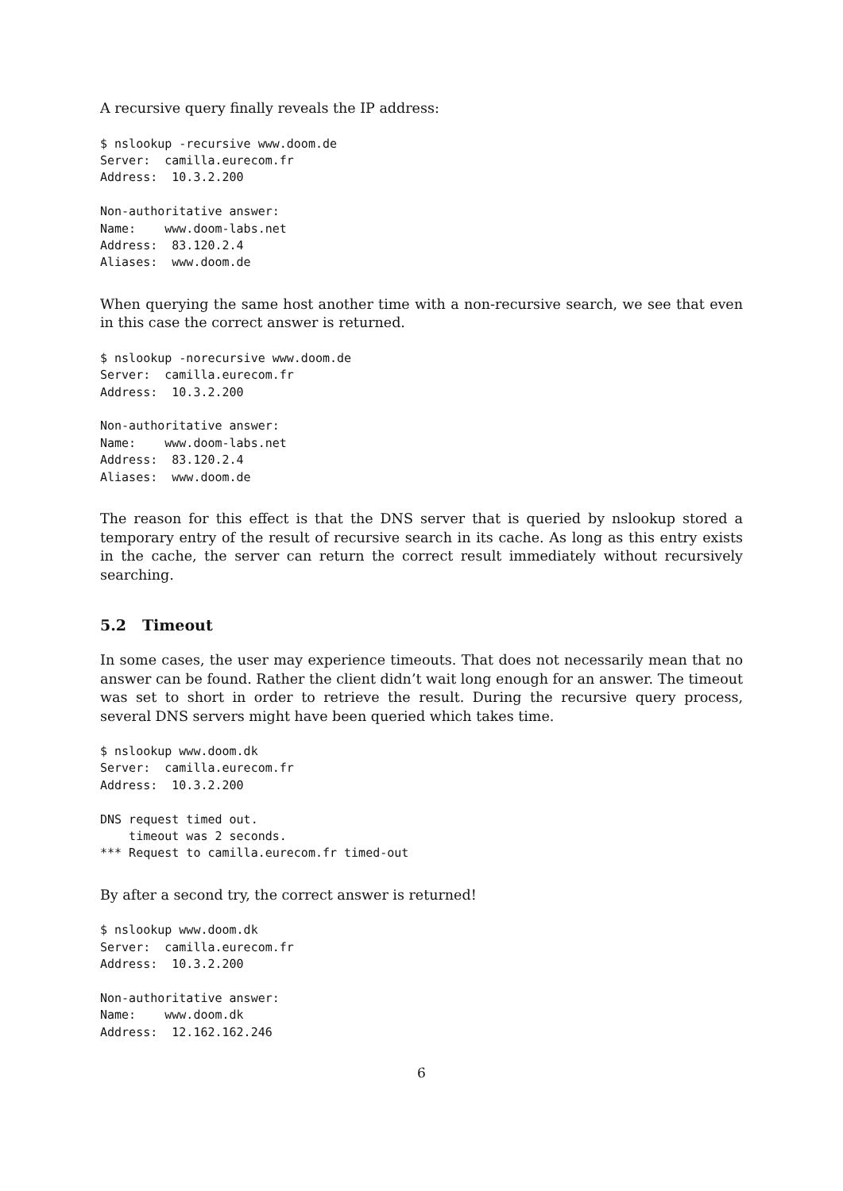A recursive query finally reveals the IP address:
$ nslookup -recursive www.doom.de
Server:  camilla.eurecom.fr
Address:  10.3.2.200

Non-authoritative answer:
Name:    www.doom-labs.net
Address:  83.120.2.4
Aliases:  www.doom.de
When querying the same host another time with a non-recursive search, we see that even in this case the correct answer is returned.
$ nslookup -norecursive www.doom.de
Server:  camilla.eurecom.fr
Address:  10.3.2.200

Non-authoritative answer:
Name:    www.doom-labs.net
Address:  83.120.2.4
Aliases:  www.doom.de
The reason for this effect is that the DNS server that is queried by nslookup stored a temporary entry of the result of recursive search in its cache. As long as this entry exists in the cache, the server can return the correct result immediately without recursively searching.
5.2 Timeout
In some cases, the user may experience timeouts. That does not necessarily mean that no answer can be found. Rather the client didn’t wait long enough for an answer. The timeout was set to short in order to retrieve the result. During the recursive query process, several DNS servers might have been queried which takes time.
$ nslookup www.doom.dk
Server:  camilla.eurecom.fr
Address:  10.3.2.200

DNS request timed out.
    timeout was 2 seconds.
*** Request to camilla.eurecom.fr timed-out
By after a second try, the correct answer is returned!
$ nslookup www.doom.dk
Server:  camilla.eurecom.fr
Address:  10.3.2.200

Non-authoritative answer:
Name:    www.doom.dk
Address:  12.162.162.246
6